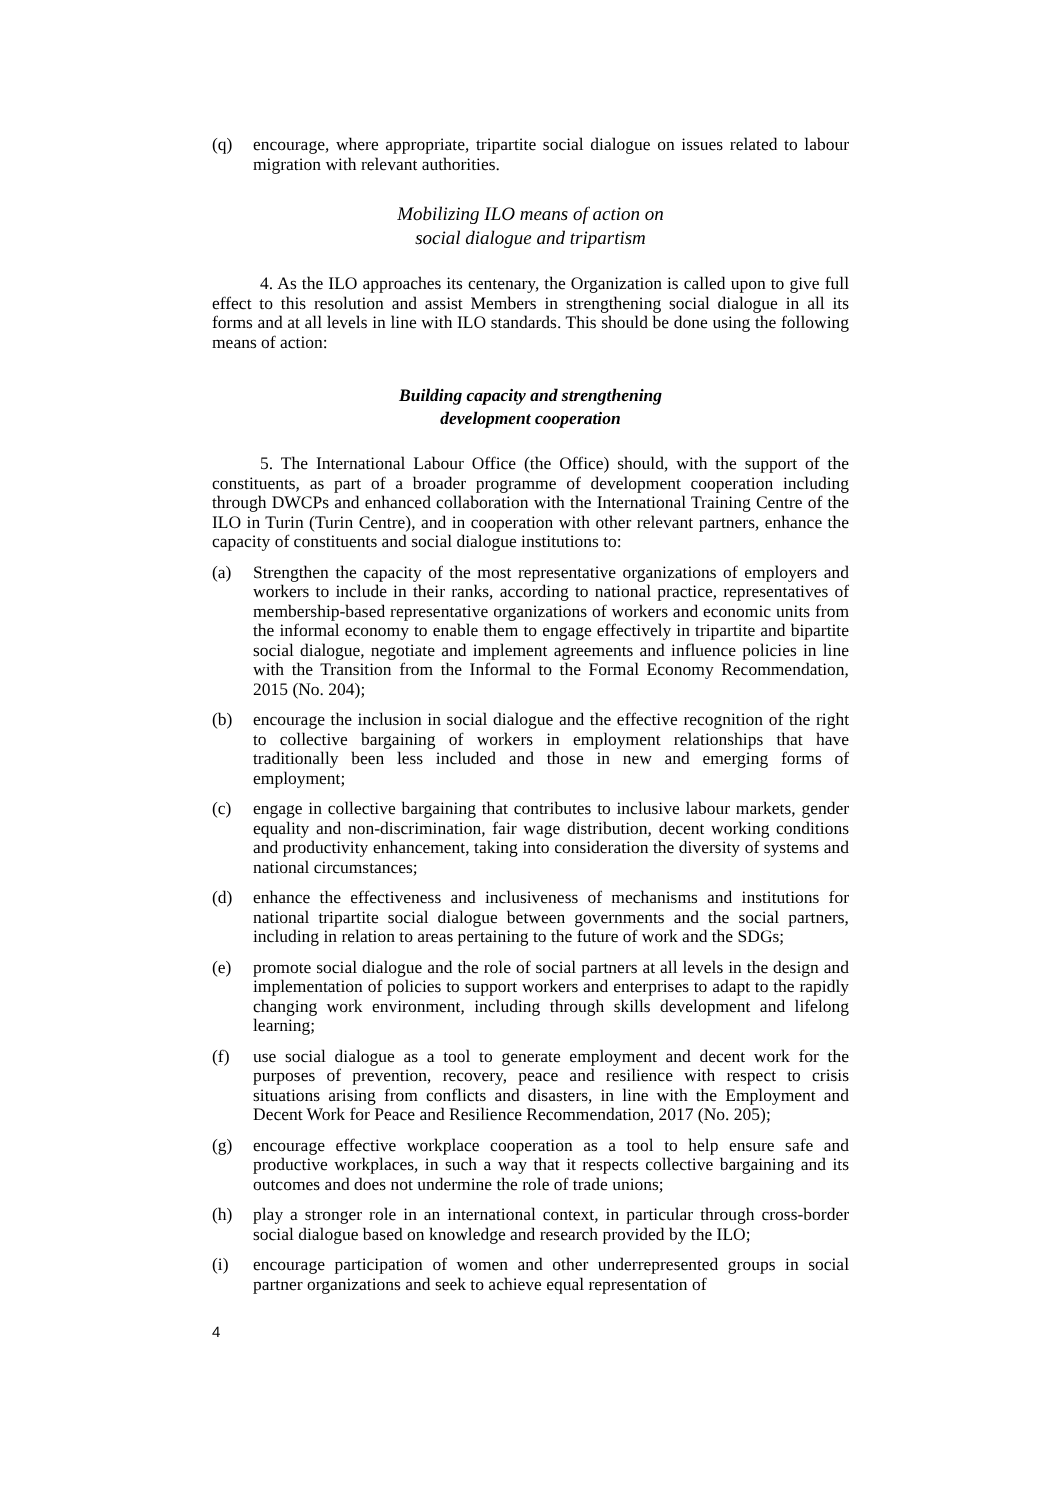(q) encourage, where appropriate, tripartite social dialogue on issues related to labour migration with relevant authorities.
Mobilizing ILO means of action on
social dialogue and tripartism
4. As the ILO approaches its centenary, the Organization is called upon to give full effect to this resolution and assist Members in strengthening social dialogue in all its forms and at all levels in line with ILO standards. This should be done using the following means of action:
Building capacity and strengthening
development cooperation
5. The International Labour Office (the Office) should, with the support of the constituents, as part of a broader programme of development cooperation including through DWCPs and enhanced collaboration with the International Training Centre of the ILO in Turin (Turin Centre), and in cooperation with other relevant partners, enhance the capacity of constituents and social dialogue institutions to:
(a) Strengthen the capacity of the most representative organizations of employers and workers to include in their ranks, according to national practice, representatives of membership-based representative organizations of workers and economic units from the informal economy to enable them to engage effectively in tripartite and bipartite social dialogue, negotiate and implement agreements and influence policies in line with the Transition from the Informal to the Formal Economy Recommendation, 2015 (No. 204);
(b) encourage the inclusion in social dialogue and the effective recognition of the right to collective bargaining of workers in employment relationships that have traditionally been less included and those in new and emerging forms of employment;
(c) engage in collective bargaining that contributes to inclusive labour markets, gender equality and non-discrimination, fair wage distribution, decent working conditions and productivity enhancement, taking into consideration the diversity of systems and national circumstances;
(d) enhance the effectiveness and inclusiveness of mechanisms and institutions for national tripartite social dialogue between governments and the social partners, including in relation to areas pertaining to the future of work and the SDGs;
(e) promote social dialogue and the role of social partners at all levels in the design and implementation of policies to support workers and enterprises to adapt to the rapidly changing work environment, including through skills development and lifelong learning;
(f) use social dialogue as a tool to generate employment and decent work for the purposes of prevention, recovery, peace and resilience with respect to crisis situations arising from conflicts and disasters, in line with the Employment and Decent Work for Peace and Resilience Recommendation, 2017 (No. 205);
(g) encourage effective workplace cooperation as a tool to help ensure safe and productive workplaces, in such a way that it respects collective bargaining and its outcomes and does not undermine the role of trade unions;
(h) play a stronger role in an international context, in particular through cross-border social dialogue based on knowledge and research provided by the ILO;
(i) encourage participation of women and other underrepresented groups in social partner organizations and seek to achieve equal representation of
4